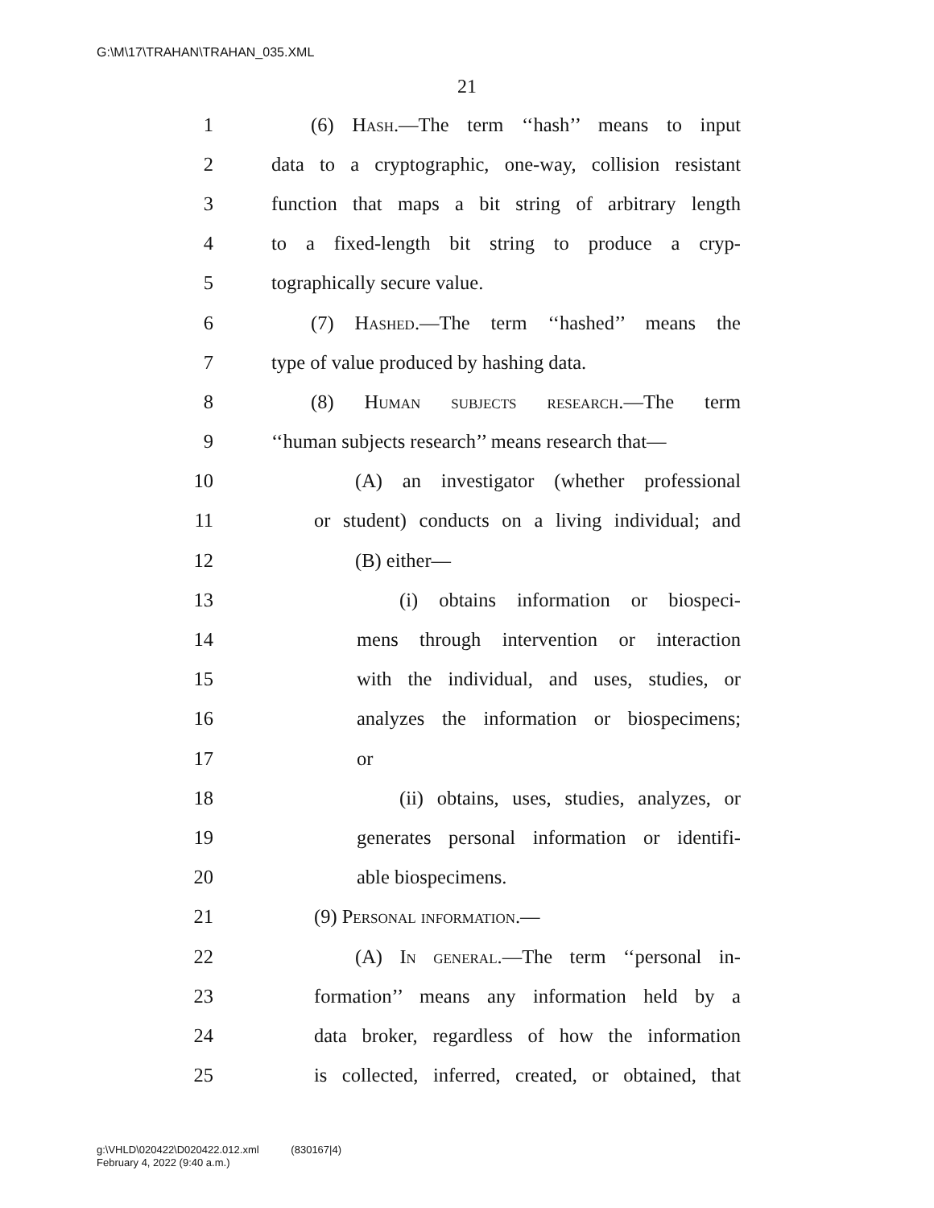G:\M\17\TRAHAN\TRAHAN_035.XML
21
1 (6) Hash.—The term ‘‘hash’’ means to input
2 data to a cryptographic, one-way, collision resistant
3 function that maps a bit string of arbitrary length
4 to a fixed-length bit string to produce a cryp-
5 tographically secure value.
6 (7) Hashed.—The term ‘‘hashed’’ means the
7 type of value produced by hashing data.
8 (8) Human subjects research.—The term
9 ‘‘human subjects research’’ means research that—
10 (A) an investigator (whether professional
11 or student) conducts on a living individual; and
12 (B) either—
13 (i) obtains information or biospeci-
14 mens through intervention or interaction
15 with the individual, and uses, studies, or
16 analyzes the information or biospecimens;
17 or
18 (ii) obtains, uses, studies, analyzes, or
19 generates personal information or identifi-
20 able biospecimens.
21 (9) Personal information.—
22 (A) In general.—The term ‘‘personal in-
23 formation’’ means any information held by a
24 data broker, regardless of how the information
25 is collected, inferred, created, or obtained, that
g:\VHLD\020422\D020422.012.xml (830167|4)
February 4, 2022 (9:40 a.m.)